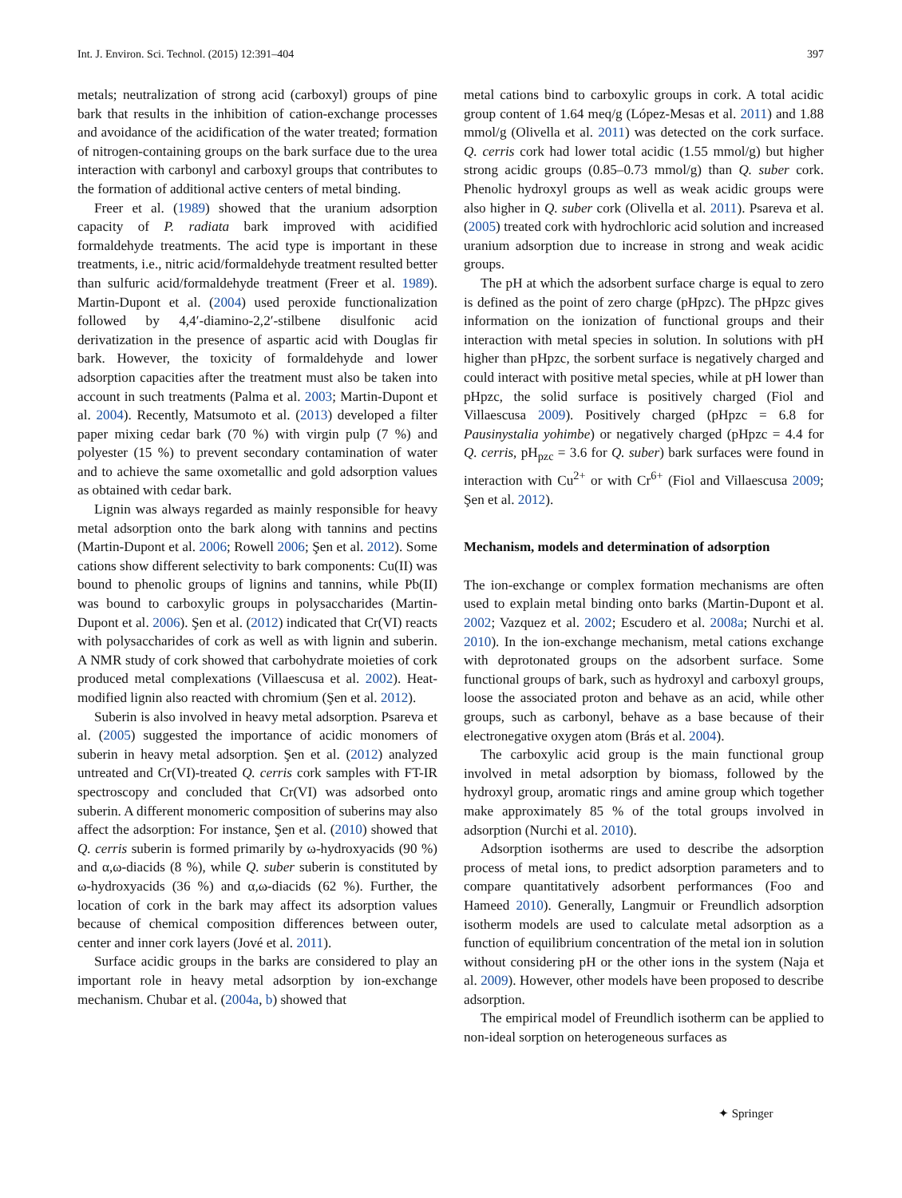Int. J. Environ. Sci. Technol. (2015) 12:391–404 397
metals; neutralization of strong acid (carboxyl) groups of pine bark that results in the inhibition of cation-exchange processes and avoidance of the acidification of the water treated; formation of nitrogen-containing groups on the bark surface due to the urea interaction with carbonyl and carboxyl groups that contributes to the formation of additional active centers of metal binding.
Freer et al. (1989) showed that the uranium adsorption capacity of P. radiata bark improved with acidified formaldehyde treatments. The acid type is important in these treatments, i.e., nitric acid/formaldehyde treatment resulted better than sulfuric acid/formaldehyde treatment (Freer et al. 1989). Martin-Dupont et al. (2004) used peroxide functionalization followed by 4,4′-diamino-2,2′-stilbene disulfonic acid derivatization in the presence of aspartic acid with Douglas fir bark. However, the toxicity of formaldehyde and lower adsorption capacities after the treatment must also be taken into account in such treatments (Palma et al. 2003; Martin-Dupont et al. 2004). Recently, Matsumoto et al. (2013) developed a filter paper mixing cedar bark (70 %) with virgin pulp (7 %) and polyester (15 %) to prevent secondary contamination of water and to achieve the same oxometallic and gold adsorption values as obtained with cedar bark.
Lignin was always regarded as mainly responsible for heavy metal adsorption onto the bark along with tannins and pectins (Martin-Dupont et al. 2006; Rowell 2006; Şen et al. 2012). Some cations show different selectivity to bark components: Cu(II) was bound to phenolic groups of lignins and tannins, while Pb(II) was bound to carboxylic groups in polysaccharides (Martin-Dupont et al. 2006). Şen et al. (2012) indicated that Cr(VI) reacts with polysaccharides of cork as well as with lignin and suberin. A NMR study of cork showed that carbohydrate moieties of cork produced metal complexations (Villaescusa et al. 2002). Heat-modified lignin also reacted with chromium (Şen et al. 2012).
Suberin is also involved in heavy metal adsorption. Psareva et al. (2005) suggested the importance of acidic monomers of suberin in heavy metal adsorption. Şen et al. (2012) analyzed untreated and Cr(VI)-treated Q. cerris cork samples with FT-IR spectroscopy and concluded that Cr(VI) was adsorbed onto suberin. A different monomeric composition of suberins may also affect the adsorption: For instance, Şen et al. (2010) showed that Q. cerris suberin is formed primarily by ω-hydroxyacids (90 %) and α,ω-diacids (8 %), while Q. suber suberin is constituted by ω-hydroxyacids (36 %) and α,ω-diacids (62 %). Further, the location of cork in the bark may affect its adsorption values because of chemical composition differences between outer, center and inner cork layers (Jové et al. 2011).
Surface acidic groups in the barks are considered to play an important role in heavy metal adsorption by ion-exchange mechanism. Chubar et al. (2004a, b) showed that
metal cations bind to carboxylic groups in cork. A total acidic group content of 1.64 meq/g (López-Mesas et al. 2011) and 1.88 mmol/g (Olivella et al. 2011) was detected on the cork surface. Q. cerris cork had lower total acidic (1.55 mmol/g) but higher strong acidic groups (0.85–0.73 mmol/g) than Q. suber cork. Phenolic hydroxyl groups as well as weak acidic groups were also higher in Q. suber cork (Olivella et al. 2011). Psareva et al. (2005) treated cork with hydrochloric acid solution and increased uranium adsorption due to increase in strong and weak acidic groups.
The pH at which the adsorbent surface charge is equal to zero is defined as the point of zero charge (pHpzc). The pHpzc gives information on the ionization of functional groups and their interaction with metal species in solution. In solutions with pH higher than pHpzc, the sorbent surface is negatively charged and could interact with positive metal species, while at pH lower than pHpzc, the solid surface is positively charged (Fiol and Villaescusa 2009). Positively charged (pHpzc = 6.8 for Pausinystalia yohimbe) or negatively charged (pHpzc = 4.4 for Q. cerris, pH<sub>pzc</sub> = 3.6 for Q. suber) bark surfaces were found in interaction with Cu<sup>2+</sup> or with Cr<sup>6+</sup> (Fiol and Villaescusa 2009; Şen et al. 2012).
Mechanism, models and determination of adsorption
The ion-exchange or complex formation mechanisms are often used to explain metal binding onto barks (Martin-Dupont et al. 2002; Vazquez et al. 2002; Escudero et al. 2008a; Nurchi et al. 2010). In the ion-exchange mechanism, metal cations exchange with deprotonated groups on the adsorbent surface. Some functional groups of bark, such as hydroxyl and carboxyl groups, loose the associated proton and behave as an acid, while other groups, such as carbonyl, behave as a base because of their electronegative oxygen atom (Brás et al. 2004).
The carboxylic acid group is the main functional group involved in metal adsorption by biomass, followed by the hydroxyl group, aromatic rings and amine group which together make approximately 85 % of the total groups involved in adsorption (Nurchi et al. 2010).
Adsorption isotherms are used to describe the adsorption process of metal ions, to predict adsorption parameters and to compare quantitatively adsorbent performances (Foo and Hameed 2010). Generally, Langmuir or Freundlich adsorption isotherm models are used to calculate metal adsorption as a function of equilibrium concentration of the metal ion in solution without considering pH or the other ions in the system (Naja et al. 2009). However, other models have been proposed to describe adsorption.
The empirical model of Freundlich isotherm can be applied to non-ideal sorption on heterogeneous surfaces as
✦ Springer